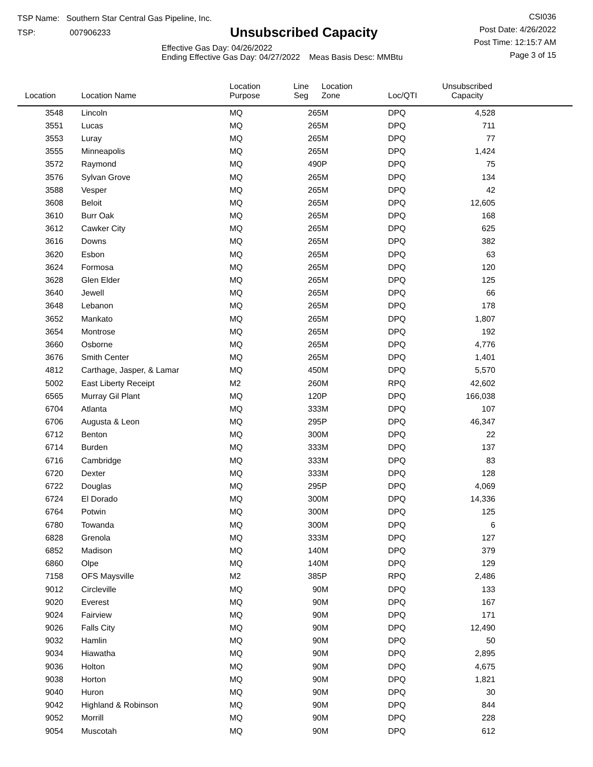TSP Name: Southern Star Central Gas Pipeline, Inc.
TSP: 007906233
Unsubscribed Capacity
Effective Gas Day: 04/26/2022
Ending Effective Gas Day: 04/27/2022 Meas Basis Desc: MMBtu
CSI036
Post Date: 4/26/2022
Post Time: 12:15:7 AM
Page 3 of 15
| Location | Location Name | Location Purpose | Line Seg | Location Zone | Loc/QTI | Unsubscribed Capacity | |
| --- | --- | --- | --- | --- | --- | --- | --- |
| 3548 | Lincoln | MQ | 265 | M | DPQ | 4,528 | |
| 3551 | Lucas | MQ | 265 | M | DPQ | 711 | |
| 3553 | Luray | MQ | 265 | M | DPQ | 77 | |
| 3555 | Minneapolis | MQ | 265 | M | DPQ | 1,424 | |
| 3572 | Raymond | MQ | 490 | P | DPQ | 75 | |
| 3576 | Sylvan Grove | MQ | 265 | M | DPQ | 134 | |
| 3588 | Vesper | MQ | 265 | M | DPQ | 42 | |
| 3608 | Beloit | MQ | 265 | M | DPQ | 12,605 | |
| 3610 | Burr Oak | MQ | 265 | M | DPQ | 168 | |
| 3612 | Cawker City | MQ | 265 | M | DPQ | 625 | |
| 3616 | Downs | MQ | 265 | M | DPQ | 382 | |
| 3620 | Esbon | MQ | 265 | M | DPQ | 63 | |
| 3624 | Formosa | MQ | 265 | M | DPQ | 120 | |
| 3628 | Glen Elder | MQ | 265 | M | DPQ | 125 | |
| 3640 | Jewell | MQ | 265 | M | DPQ | 66 | |
| 3648 | Lebanon | MQ | 265 | M | DPQ | 178 | |
| 3652 | Mankato | MQ | 265 | M | DPQ | 1,807 | |
| 3654 | Montrose | MQ | 265 | M | DPQ | 192 | |
| 3660 | Osborne | MQ | 265 | M | DPQ | 4,776 | |
| 3676 | Smith Center | MQ | 265 | M | DPQ | 1,401 | |
| 4812 | Carthage, Jasper, & Lamar | MQ | 450 | M | DPQ | 5,570 | |
| 5002 | East Liberty Receipt | M2 | 260 | M | RPQ | 42,602 | |
| 6565 | Murray Gil Plant | MQ | 120 | P | DPQ | 166,038 | |
| 6704 | Atlanta | MQ | 333 | M | DPQ | 107 | |
| 6706 | Augusta & Leon | MQ | 295 | P | DPQ | 46,347 | |
| 6712 | Benton | MQ | 300 | M | DPQ | 22 | |
| 6714 | Burden | MQ | 333 | M | DPQ | 137 | |
| 6716 | Cambridge | MQ | 333 | M | DPQ | 83 | |
| 6720 | Dexter | MQ | 333 | M | DPQ | 128 | |
| 6722 | Douglas | MQ | 295 | P | DPQ | 4,069 | |
| 6724 | El Dorado | MQ | 300 | M | DPQ | 14,336 | |
| 6764 | Potwin | MQ | 300 | M | DPQ | 125 | |
| 6780 | Towanda | MQ | 300 | M | DPQ | 6 | |
| 6828 | Grenola | MQ | 333 | M | DPQ | 127 | |
| 6852 | Madison | MQ | 140 | M | DPQ | 379 | |
| 6860 | Olpe | MQ | 140 | M | DPQ | 129 | |
| 7158 | OFS Maysville | M2 | 385 | P | RPQ | 2,486 | |
| 9012 | Circleville | MQ | 90 | M | DPQ | 133 | |
| 9020 | Everest | MQ | 90 | M | DPQ | 167 | |
| 9024 | Fairview | MQ | 90 | M | DPQ | 171 | |
| 9026 | Falls City | MQ | 90 | M | DPQ | 12,490 | |
| 9032 | Hamlin | MQ | 90 | M | DPQ | 50 | |
| 9034 | Hiawatha | MQ | 90 | M | DPQ | 2,895 | |
| 9036 | Holton | MQ | 90 | M | DPQ | 4,675 | |
| 9038 | Horton | MQ | 90 | M | DPQ | 1,821 | |
| 9040 | Huron | MQ | 90 | M | DPQ | 30 | |
| 9042 | Highland & Robinson | MQ | 90 | M | DPQ | 844 | |
| 9052 | Morrill | MQ | 90 | M | DPQ | 228 | |
| 9054 | Muscotah | MQ | 90 | M | DPQ | 612 | |